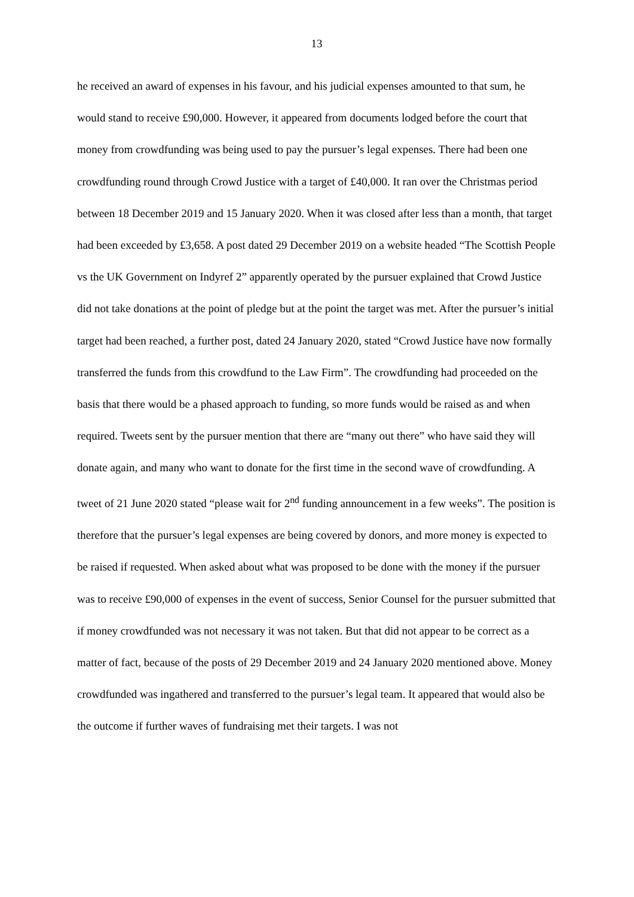13
he received an award of expenses in his favour, and his judicial expenses amounted to that sum, he would stand to receive £90,000. However, it appeared from documents lodged before the court that money from crowdfunding was being used to pay the pursuer’s legal expenses. There had been one crowdfunding round through Crowd Justice with a target of £40,000. It ran over the Christmas period between 18 December 2019 and 15 January 2020. When it was closed after less than a month, that target had been exceeded by £3,658. A post dated 29 December 2019 on a website headed “The Scottish People vs the UK Government on Indyref 2” apparently operated by the pursuer explained that Crowd Justice did not take donations at the point of pledge but at the point the target was met. After the pursuer’s initial target had been reached, a further post, dated 24 January 2020, stated “Crowd Justice have now formally transferred the funds from this crowdfund to the Law Firm”. The crowdfunding had proceeded on the basis that there would be a phased approach to funding, so more funds would be raised as and when required. Tweets sent by the pursuer mention that there are “many out there” who have said they will donate again, and many who want to donate for the first time in the second wave of crowdfunding. A tweet of 21 June 2020 stated “please wait for 2<sup>nd</sup> funding announcement in a few weeks”. The position is therefore that the pursuer’s legal expenses are being covered by donors, and more money is expected to be raised if requested. When asked about what was proposed to be done with the money if the pursuer was to receive £90,000 of expenses in the event of success, Senior Counsel for the pursuer submitted that if money crowdfunded was not necessary it was not taken. But that did not appear to be correct as a matter of fact, because of the posts of 29 December 2019 and 24 January 2020 mentioned above. Money crowdfunded was ingathered and transferred to the pursuer’s legal team. It appeared that would also be the outcome if further waves of fundraising met their targets. I was not